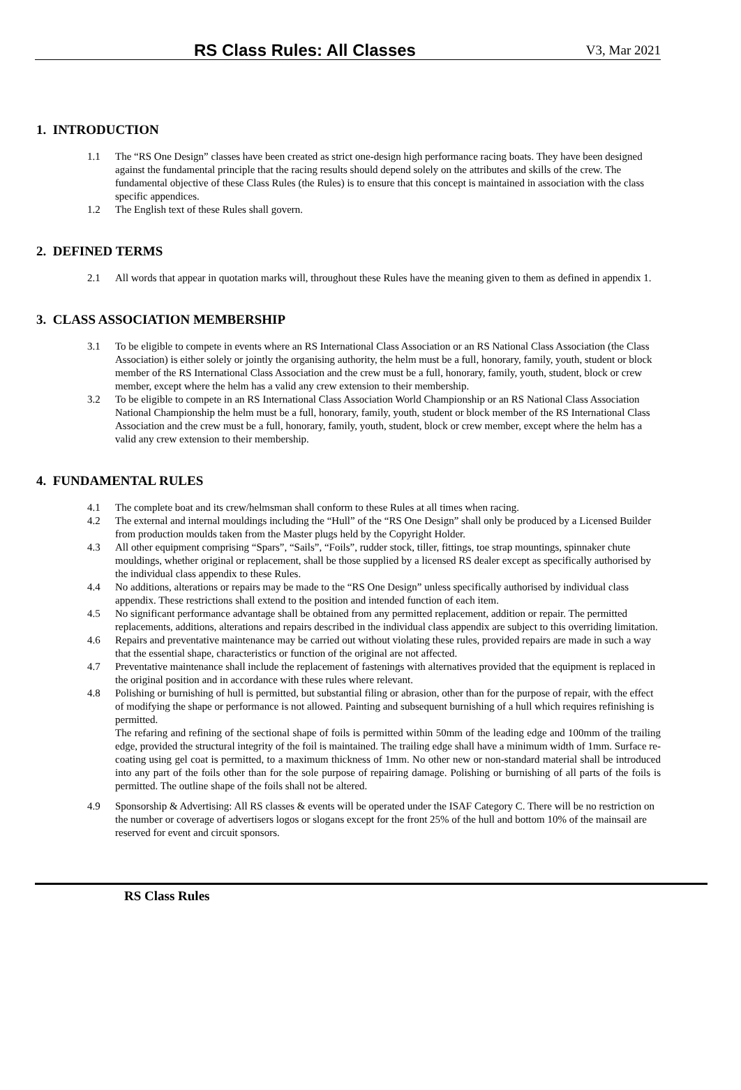RS Class Rules: All Classes V3, Mar 2021
1. INTRODUCTION
1.1 The “RS One Design” classes have been created as strict one-design high performance racing boats. They have been designed against the fundamental principle that the racing results should depend solely on the attributes and skills of the crew. The fundamental objective of these Class Rules (the Rules) is to ensure that this concept is maintained in association with the class specific appendices.
1.2 The English text of these Rules shall govern.
2. DEFINED TERMS
2.1 All words that appear in quotation marks will, throughout these Rules have the meaning given to them as defined in appendix 1.
3. CLASS ASSOCIATION MEMBERSHIP
3.1 To be eligible to compete in events where an RS International Class Association or an RS National Class Association (the Class Association) is either solely or jointly the organising authority, the helm must be a full, honorary, family, youth, student or block member of the RS International Class Association and the crew must be a full, honorary, family, youth, student, block or crew member, except where the helm has a valid any crew extension to their membership.
3.2 To be eligible to compete in an RS International Class Association World Championship or an RS National Class Association National Championship the helm must be a full, honorary, family, youth, student or block member of the RS International Class Association and the crew must be a full, honorary, family, youth, student, block or crew member, except where the helm has a valid any crew extension to their membership.
4. FUNDAMENTAL RULES
4.1 The complete boat and its crew/helmsman shall conform to these Rules at all times when racing.
4.2 The external and internal mouldings including the “Hull” of the “RS One Design” shall only be produced by a Licensed Builder from production moulds taken from the Master plugs held by the Copyright Holder.
4.3 All other equipment comprising “Spars”, “Sails”, “Foils”, rudder stock, tiller, fittings, toe strap mountings, spinnaker chute mouldings, whether original or replacement, shall be those supplied by a licensed RS dealer except as specifically authorised by the individual class appendix to these Rules.
4.4 No additions, alterations or repairs may be made to the “RS One Design” unless specifically authorised by individual class appendix. These restrictions shall extend to the position and intended function of each item.
4.5 No significant performance advantage shall be obtained from any permitted replacement, addition or repair. The permitted replacements, additions, alterations and repairs described in the individual class appendix are subject to this overriding limitation.
4.6 Repairs and preventative maintenance may be carried out without violating these rules, provided repairs are made in such a way that the essential shape, characteristics or function of the original are not affected.
4.7 Preventative maintenance shall include the replacement of fastenings with alternatives provided that the equipment is replaced in the original position and in accordance with these rules where relevant.
4.8 Polishing or burnishing of hull is permitted, but substantial filing or abrasion, other than for the purpose of repair, with the effect of modifying the shape or performance is not allowed. Painting and subsequent burnishing of a hull which requires refinishing is permitted.
The refaring and refining of the sectional shape of foils is permitted within 50mm of the leading edge and 100mm of the trailing edge, provided the structural integrity of the foil is maintained. The trailing edge shall have a minimum width of 1mm. Surface re-coating using gel coat is permitted, to a maximum thickness of 1mm. No other new or non-standard material shall be introduced into any part of the foils other than for the sole purpose of repairing damage. Polishing or burnishing of all parts of the foils is permitted. The outline shape of the foils shall not be altered.
4.9 Sponsorship & Advertising: All RS classes & events will be operated under the ISAF Category C. There will be no restriction on the number or coverage of advertisers logos or slogans except for the front 25% of the hull and bottom 10% of the mainsail are reserved for event and circuit sponsors.
RS Class Rules